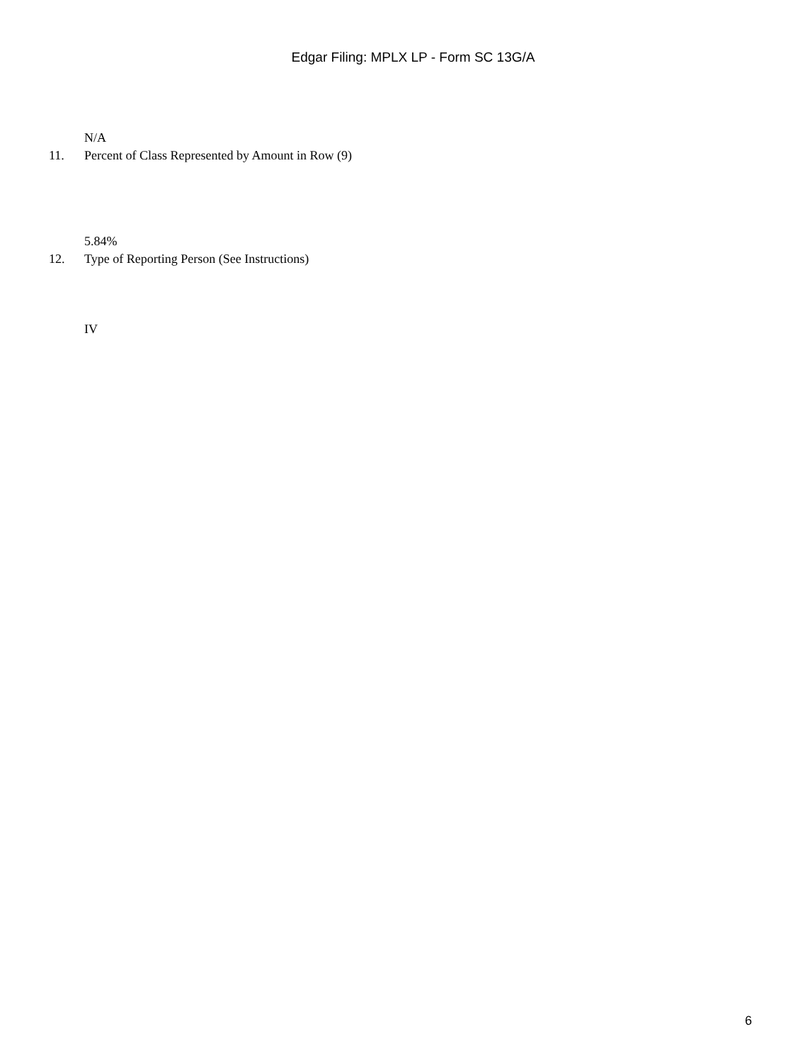Edgar Filing: MPLX LP - Form SC 13G/A
N/A
11. Percent of Class Represented by Amount in Row (9)
5.84%
12. Type of Reporting Person (See Instructions)
IV
6